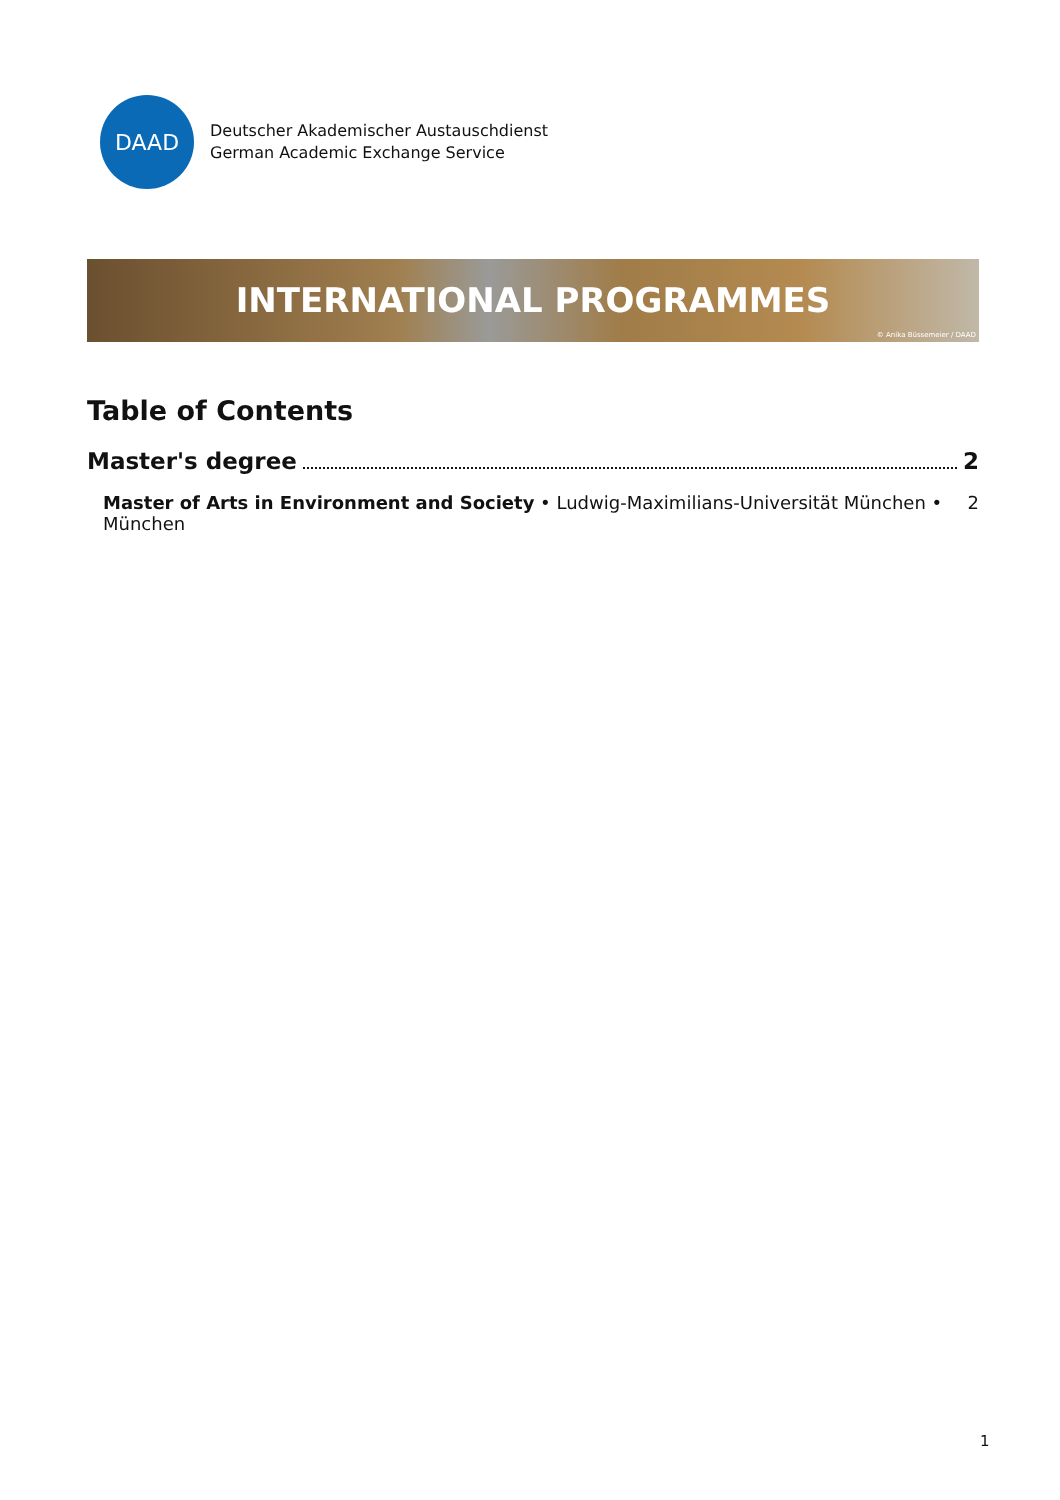DAAD
Deutscher Akademischer Austauschdienst
German Academic Exchange Service
INTERNATIONAL PROGRAMMES
© Anika Büssemeier / DAAD
Table of Contents
Master's degree 2
Master of Arts in Environment and Society • Ludwig-Maximilians-Universität München • München 2
1